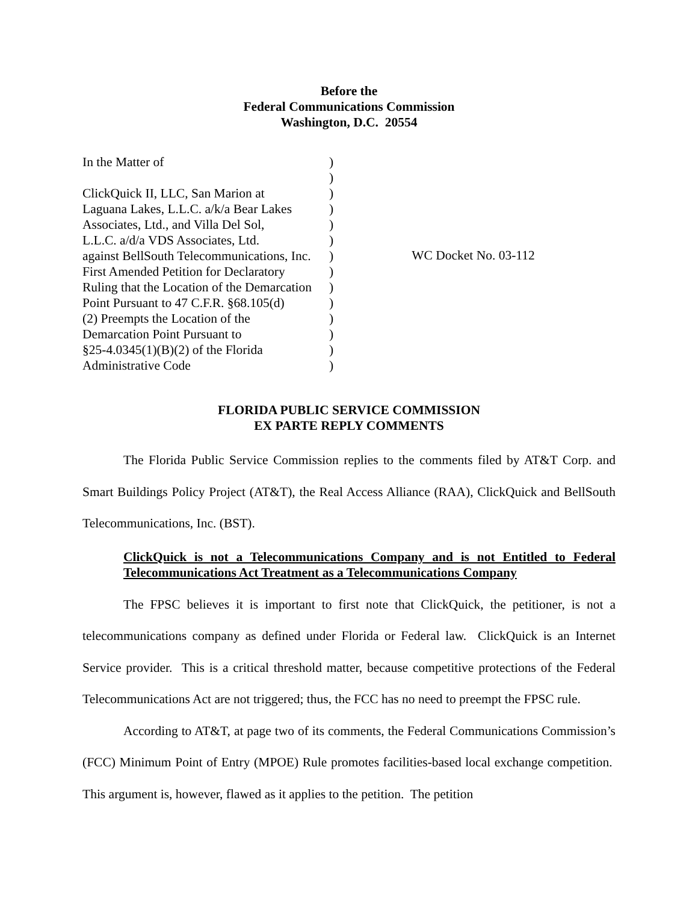Before the
Federal Communications Commission
Washington, D.C. 20554
| In the Matter of | ) |
| | ) |
| ClickQuick II, LLC, San Marion at | ) |
| Laguana Lakes, L.L.C. a/k/a Bear Lakes | ) |
| Associates, Ltd., and Villa Del Sol, | ) |
| L.L.C. a/d/a VDS Associates, Ltd. | ) |
| against BellSouth Telecommunications, Inc. | ) |
| First Amended Petition for Declaratory | ) |
| Ruling that the Location of the Demarcation | ) |
| Point Pursuant to 47 C.F.R. §68.105(d) | ) |
| (2) Preempts the Location of the | ) |
| Demarcation Point Pursuant to | ) |
| §25-4.0345(1)(B)(2) of the Florida | ) |
| Administrative Code | ) |
WC Docket No. 03-112
FLORIDA PUBLIC SERVICE COMMISSION
EX PARTE REPLY COMMENTS
The Florida Public Service Commission replies to the comments filed by AT&T Corp. and Smart Buildings Policy Project (AT&T), the Real Access Alliance (RAA), ClickQuick and BellSouth Telecommunications, Inc. (BST).
ClickQuick is not a Telecommunications Company and is not Entitled to Federal Telecommunications Act Treatment as a Telecommunications Company
The FPSC believes it is important to first note that ClickQuick, the petitioner, is not a telecommunications company as defined under Florida or Federal law. ClickQuick is an Internet Service provider. This is a critical threshold matter, because competitive protections of the Federal Telecommunications Act are not triggered; thus, the FCC has no need to preempt the FPSC rule.
According to AT&T, at page two of its comments, the Federal Communications Commission’s (FCC) Minimum Point of Entry (MPOE) Rule promotes facilities-based local exchange competition. This argument is, however, flawed as it applies to the petition. The petition